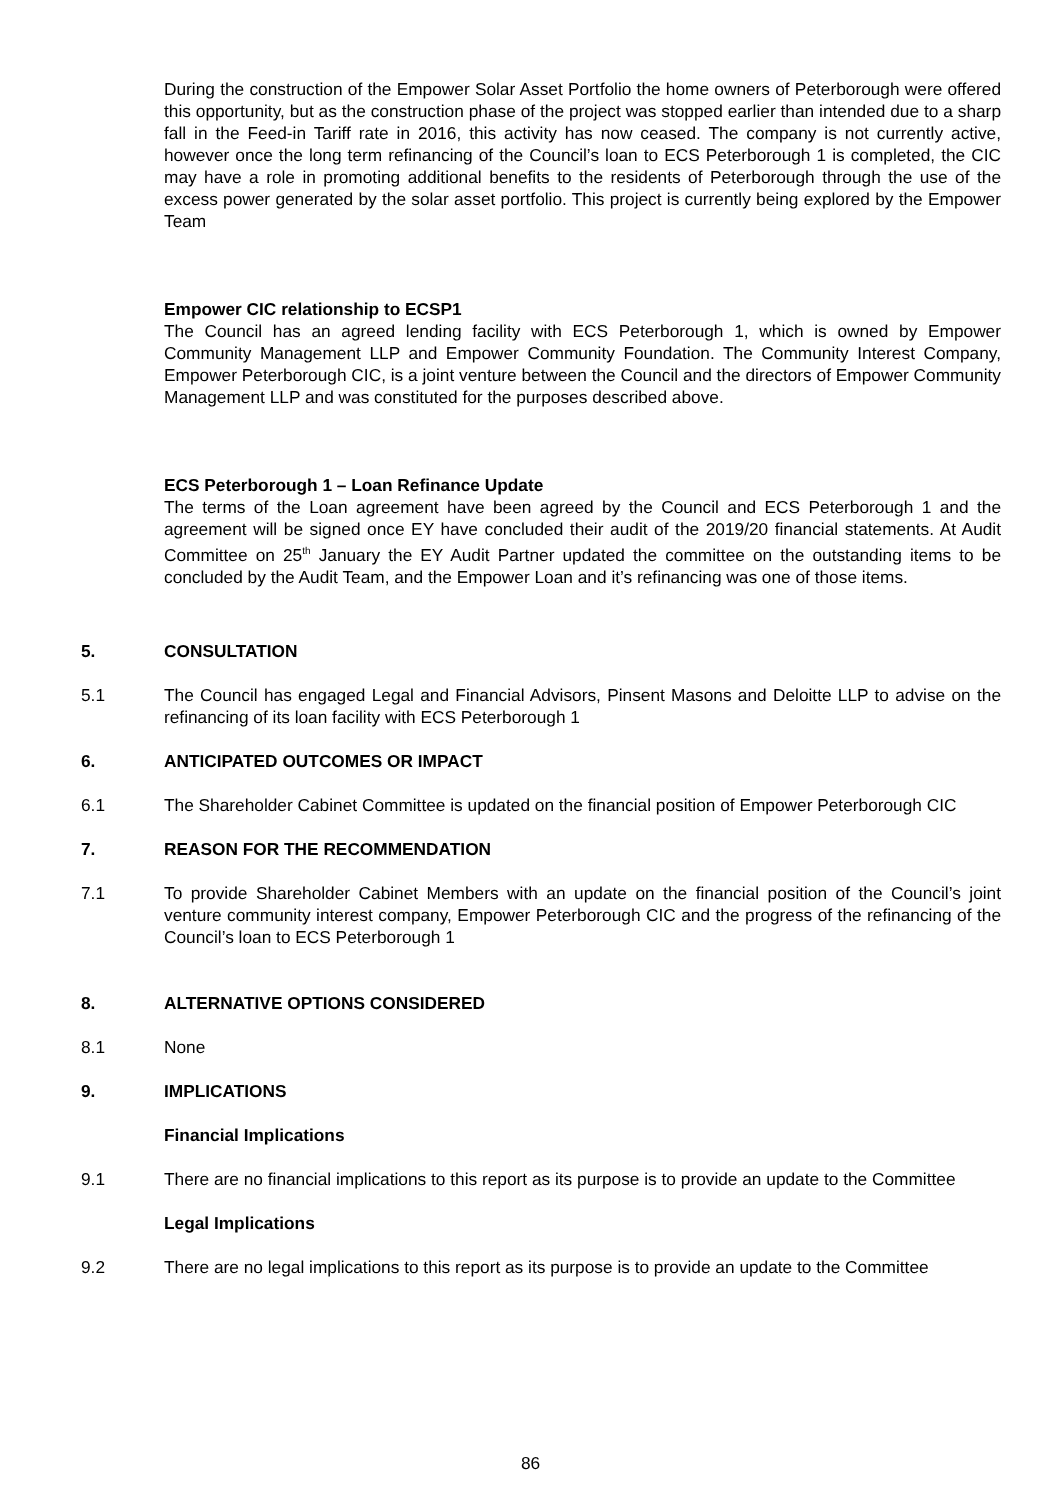During the construction of the Empower Solar Asset Portfolio the home owners of Peterborough were offered this opportunity, but as the construction phase of the project was stopped earlier than intended due to a sharp fall in the Feed-in Tariff rate in 2016, this activity has now ceased. The company is not currently active, however once the long term refinancing of the Council’s loan to ECS Peterborough 1 is completed, the CIC may have a role in promoting additional benefits to the residents of Peterborough through the use of the excess power generated by the solar asset portfolio. This project is currently being explored by the Empower Team
Empower CIC relationship to ECSP1
The Council has an agreed lending facility with ECS Peterborough 1, which is owned by Empower Community Management LLP and Empower Community Foundation. The Community Interest Company, Empower Peterborough CIC, is a joint venture between the Council and the directors of Empower Community Management LLP and was constituted for the purposes described above.
ECS Peterborough 1 – Loan Refinance Update
The terms of the Loan agreement have been agreed by the Council and ECS Peterborough 1 and the agreement will be signed once EY have concluded their audit of the 2019/20 financial statements. At Audit Committee on 25<sup>th</sup> January the EY Audit Partner updated the committee on the outstanding items to be concluded by the Audit Team, and the Empower Loan and it’s refinancing was one of those items.
5. CONSULTATION
5.1 The Council has engaged Legal and Financial Advisors, Pinsent Masons and Deloitte LLP to advise on the refinancing of its loan facility with ECS Peterborough 1
6. ANTICIPATED OUTCOMES OR IMPACT
6.1 The Shareholder Cabinet Committee is updated on the financial position of Empower Peterborough CIC
7. REASON FOR THE RECOMMENDATION
7.1 To provide Shareholder Cabinet Members with an update on the financial position of the Council’s joint venture community interest company, Empower Peterborough CIC and the progress of the refinancing of the Council’s loan to ECS Peterborough 1
8. ALTERNATIVE OPTIONS CONSIDERED
8.1 None
9. IMPLICATIONS
Financial Implications
9.1 There are no financial implications to this report as its purpose is to provide an update to the Committee
Legal Implications
9.2 There are no legal implications to this report as its purpose is to provide an update to the Committee
86